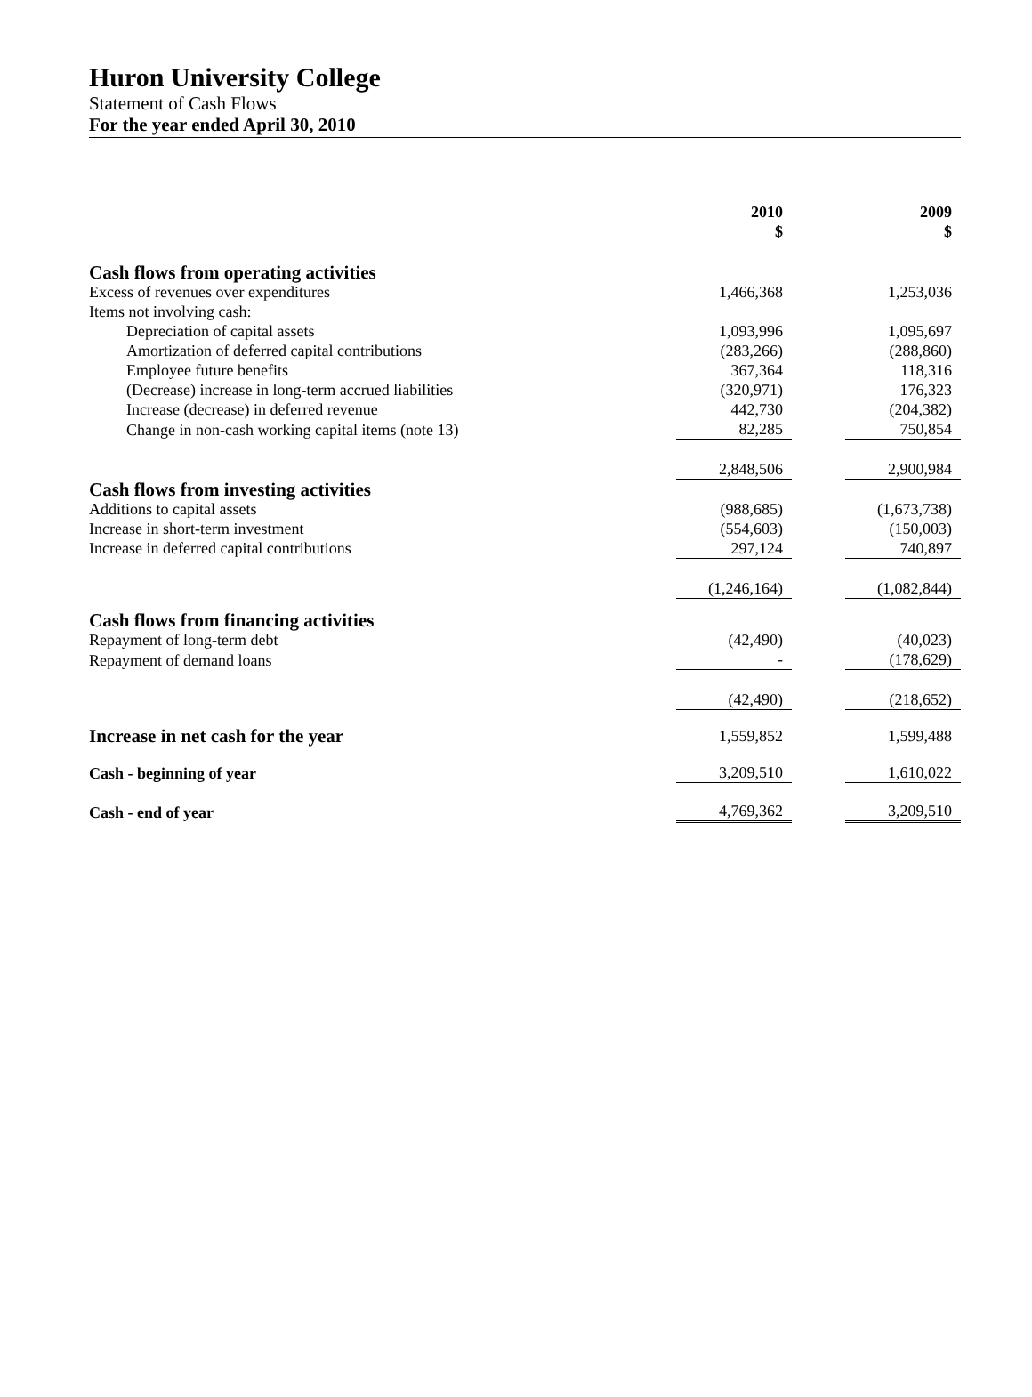Huron University College
Statement of Cash Flows
For the year ended April 30, 2010
| | 2010 $ | | 2009 $ |
| --- | --- | --- | --- |
| Cash flows from operating activities | | | |
| Excess of revenues over expenditures | 1,466,368 | | 1,253,036 |
| Items not involving cash: | | | |
| Depreciation of capital assets | 1,093,996 | | 1,095,697 |
| Amortization of deferred capital contributions | (283,266) | | (288,860) |
| Employee future benefits | 367,364 | | 118,316 |
| (Decrease) increase in long-term accrued liabilities | (320,971) | | 176,323 |
| Increase (decrease) in deferred revenue | 442,730 | | (204,382) |
| Change in non-cash working capital items (note 13) | 82,285 | | 750,854 |
| | 2,848,506 | | 2,900,984 |
| Cash flows from investing activities | | | |
| Additions to capital assets | (988,685) | | (1,673,738) |
| Increase in short-term investment | (554,603) | | (150,003) |
| Increase in deferred capital contributions | 297,124 | | 740,897 |
| | (1,246,164) | | (1,082,844) |
| Cash flows from financing activities | | | |
| Repayment of long-term debt | (42,490) | | (40,023) |
| Repayment of demand loans | - | | (178,629) |
| | (42,490) | | (218,652) |
| Increase in net cash for the year | 1,559,852 | | 1,599,488 |
| Cash - beginning of year | 3,209,510 | | 1,610,022 |
| Cash - end of year | 4,769,362 | | 3,209,510 |